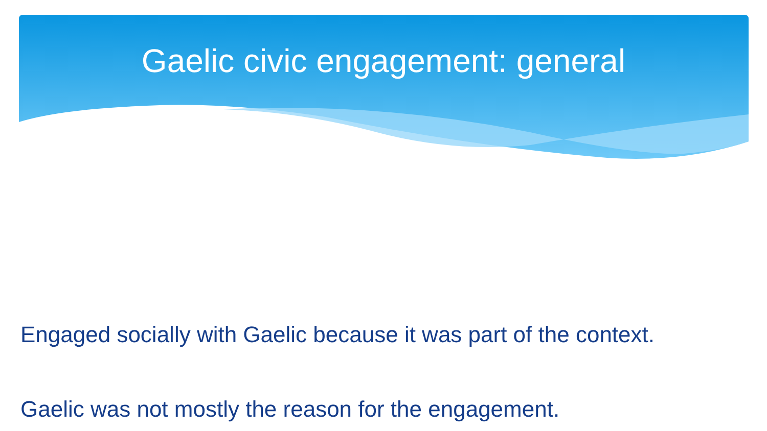Gaelic civic engagement: general
Engaged socially with Gaelic because it was part of the context.
Gaelic was not mostly the reason for the engagement.